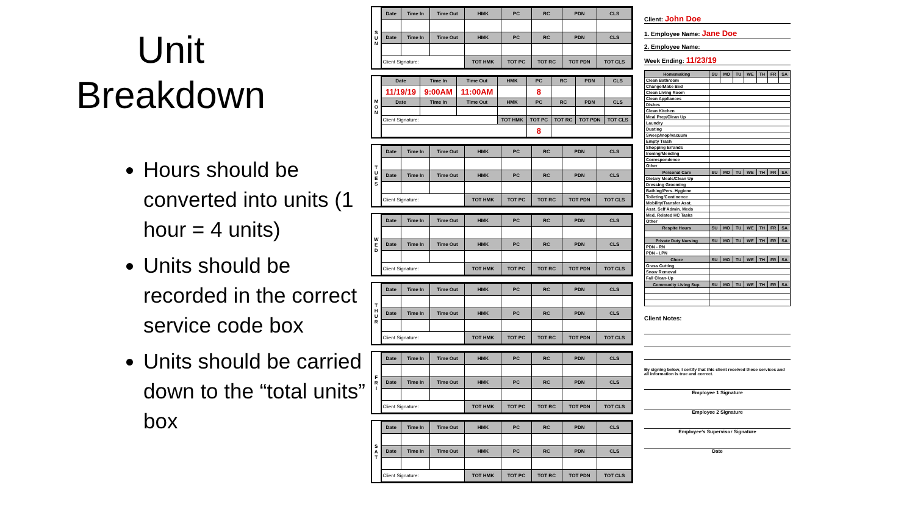Unit
Breakdown
Hours should be converted into units (1 hour = 4 units)
Units should be recorded in the correct service code box
Units should be carried down to the “total units” box
S
U
N
| Date | Time In | Time Out | HMK | PC | RC | PDN | CLS |
| --- | --- | --- | --- | --- | --- | --- | --- |
| Date | Time In | Time Out | HMK | PC | RC | PDN | CLS |
| Client Signature: | | | TOT HMK | TOT PC | TOT RC | TOT PDN | TOT CLS |
M
O
N
| Date | Time In | Time Out | HMK | PC | RC | PDN | CLS |
| --- | --- | --- | --- | --- | --- | --- | --- |
| 11/19/19 | 9:00AM | 11:00AM | | 8 | | | |
| Date | Time In | Time Out | HMK | PC | RC | PDN | CLS |
| Client Signature: | | | TOT HMK | TOT PC | TOT RC | TOT PDN | TOT CLS |
| | | | | 8 | | | |
T
U
E
S
| Date | Time In | Time Out | HMK | PC | RC | PDN | CLS |
| --- | --- | --- | --- | --- | --- | --- | --- |
| Date | Time In | Time Out | HMK | PC | RC | PDN | CLS |
| Client Signature: | | | TOT HMK | TOT PC | TOT RC | TOT PDN | TOT CLS |
W
E
D
| Date | Time In | Time Out | HMK | PC | RC | PDN | CLS |
| --- | --- | --- | --- | --- | --- | --- | --- |
| Date | Time In | Time Out | HMK | PC | RC | PDN | CLS |
| Client Signature: | | | TOT HMK | TOT PC | TOT RC | TOT PDN | TOT CLS |
T
H
U
R
| Date | Time In | Time Out | HMK | PC | RC | PDN | CLS |
| --- | --- | --- | --- | --- | --- | --- | --- |
| Date | Time In | Time Out | HMK | PC | RC | PDN | CLS |
| Client Signature: | | | TOT HMK | TOT PC | TOT RC | TOT PDN | TOT CLS |
F
R
I
| Date | Time In | Time Out | HMK | PC | RC | PDN | CLS |
| --- | --- | --- | --- | --- | --- | --- | --- |
| Date | Time In | Time Out | HMK | PC | RC | PDN | CLS |
| Client Signature: | | | TOT HMK | TOT PC | TOT RC | TOT PDN | TOT CLS |
S
A
T
| Date | Time In | Time Out | HMK | PC | RC | PDN | CLS |
| --- | --- | --- | --- | --- | --- | --- | --- |
| Date | Time In | Time Out | HMK | PC | RC | PDN | CLS |
| Client Signature: | | | TOT HMK | TOT PC | TOT RC | TOT PDN | TOT CLS |
Client: John Doe
1. Employee Name: Jane Doe
2. Employee Name:
Week Ending: 11/23/19
| Homemaking | SU | MO | TU | WE | TH | FR | SA |
| --- | --- | --- | --- | --- | --- | --- | --- |
| Clean Bathroom | | | | | | | |
| Change/Make Bed | | | | | | | |
| Clean Living Room | | | | | | | |
| Clean Appliances | | | | | | | |
| Dishes | | | | | | | |
| Clean Kitchen | | | | | | | |
| Meal Prep/Clean Up | | | | | | | |
| Laundry | | | | | | | |
| Dusting | | | | | | | |
| Sweep/mop/vacuum | | | | | | | |
| Empty Trash | | | | | | | |
| Shopping Errands | | | | | | | |
| Ironing/Mending | | | | | | | |
| Correspondence | | | | | | | |
| Other | | | | | | | |
| Personal Care | SU | MO | TU | WE | TH | FR | SA |
| Dietary Meals/Clean Up | | | | | | | |
| Dressing Grooming | | | | | | | |
| Bathing/Pers. Hygiene | | | | | | | |
| Toileting/Continence | | | | | | | |
| Mobility/Transfer Asst. | | | | | | | |
| Asst. Self Admin. Meds | | | | | | | |
| Med. Related HC Tasks | | | | | | | |
| Other | | | | | | | |
| Respite Hours | SU | MO | TU | WE | TH | FR | SA |
| Private Duty Nursing | SU | MO | TU | WE | TH | FR | SA |
| PDN - RN | | | | | | | |
| PDN - LPN | | | | | | | |
| Chore | SU | MO | TU | WE | TH | FR | SA |
| Grass Cutting | | | | | | | |
| Snow Removal | | | | | | | |
| Fall Clean-Up | | | | | | | |
| Community Living Sup. | SU | MO | TU | WE | TH | FR | SA |
Client Notes:
By signing below, I certify that this client received these services and all information is true and correct.
Employee 1 Signature
Employee 2 Signature
Employee's Supervisor Signature
Date